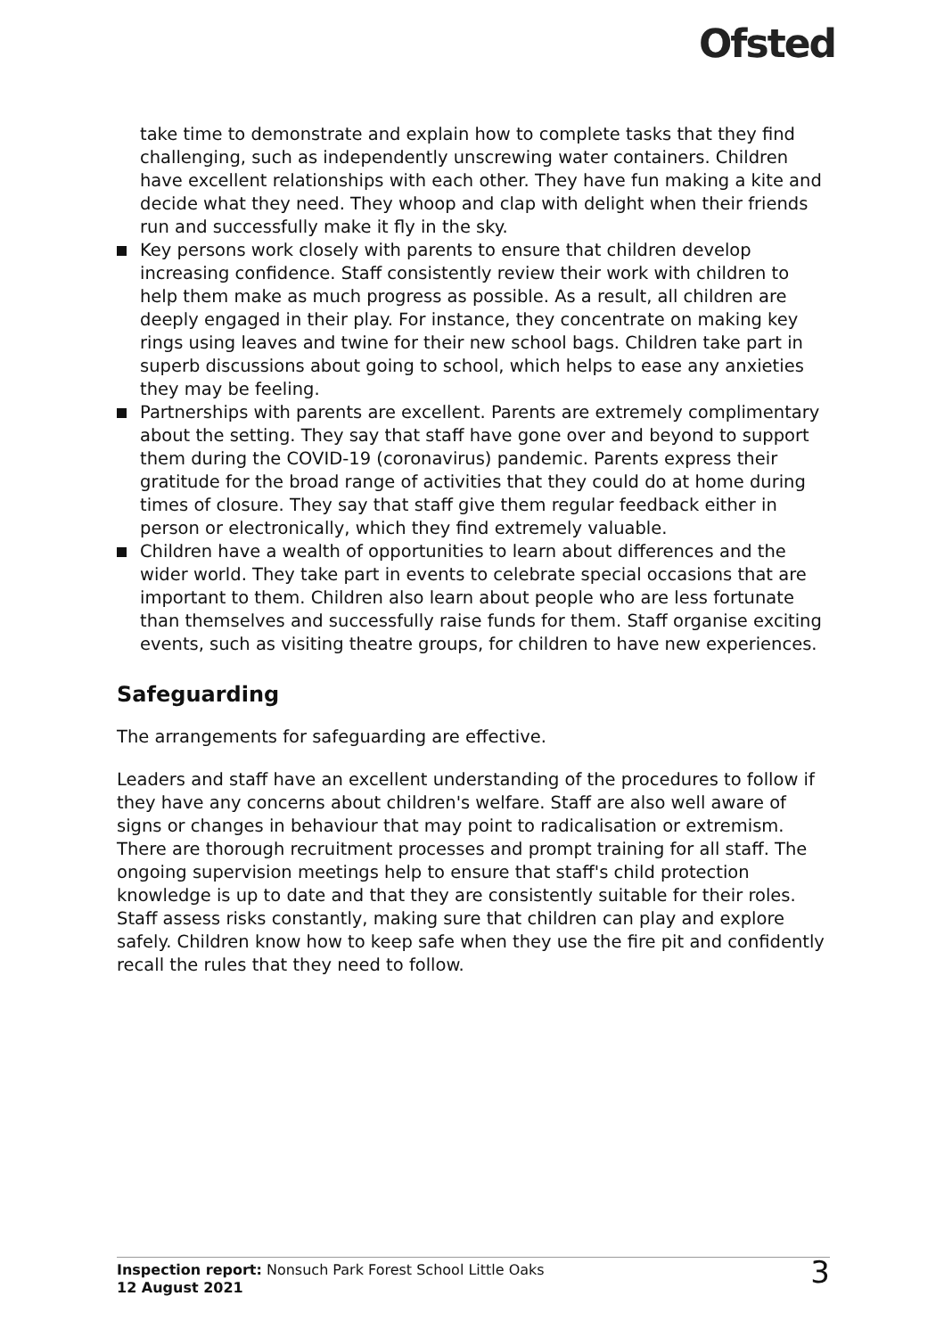Ofsted
take time to demonstrate and explain how to complete tasks that they find challenging, such as independently unscrewing water containers. Children have excellent relationships with each other. They have fun making a kite and decide what they need. They whoop and clap with delight when their friends run and successfully make it fly in the sky.
Key persons work closely with parents to ensure that children develop increasing confidence. Staff consistently review their work with children to help them make as much progress as possible. As a result, all children are deeply engaged in their play. For instance, they concentrate on making key rings using leaves and twine for their new school bags. Children take part in superb discussions about going to school, which helps to ease any anxieties they may be feeling.
Partnerships with parents are excellent. Parents are extremely complimentary about the setting. They say that staff have gone over and beyond to support them during the COVID-19 (coronavirus) pandemic. Parents express their gratitude for the broad range of activities that they could do at home during times of closure. They say that staff give them regular feedback either in person or electronically, which they find extremely valuable.
Children have a wealth of opportunities to learn about differences and the wider world. They take part in events to celebrate special occasions that are important to them. Children also learn about people who are less fortunate than themselves and successfully raise funds for them. Staff organise exciting events, such as visiting theatre groups, for children to have new experiences.
Safeguarding
The arrangements for safeguarding are effective.
Leaders and staff have an excellent understanding of the procedures to follow if they have any concerns about children's welfare. Staff are also well aware of signs or changes in behaviour that may point to radicalisation or extremism. There are thorough recruitment processes and prompt training for all staff. The ongoing supervision meetings help to ensure that staff's child protection knowledge is up to date and that they are consistently suitable for their roles. Staff assess risks constantly, making sure that children can play and explore safely. Children know how to keep safe when they use the fire pit and confidently recall the rules that they need to follow.
Inspection report: Nonsuch Park Forest School Little Oaks
12 August 2021
3